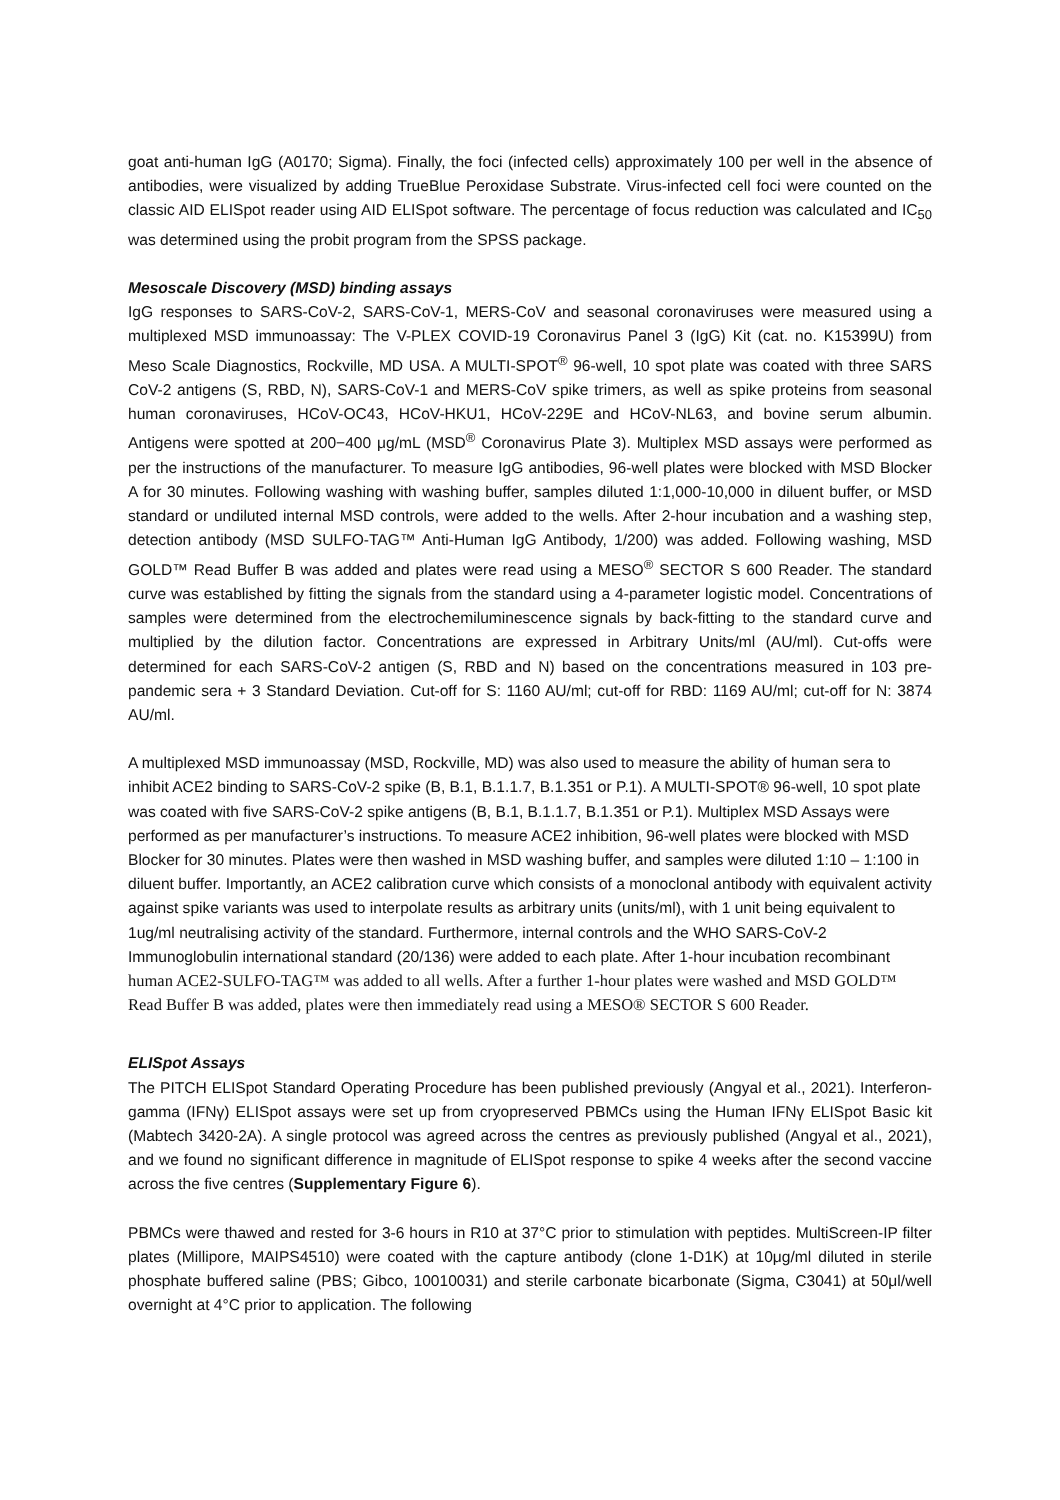goat anti-human IgG (A0170; Sigma). Finally, the foci (infected cells) approximately 100 per well in the absence of antibodies, were visualized by adding TrueBlue Peroxidase Substrate. Virus-infected cell foci were counted on the classic AID ELISpot reader using AID ELISpot software. The percentage of focus reduction was calculated and IC<sub>50</sub> was determined using the probit program from the SPSS package.
Mesoscale Discovery (MSD) binding assays
IgG responses to SARS-CoV-2, SARS-CoV-1, MERS-CoV and seasonal coronaviruses were measured using a multiplexed MSD immunoassay: The V-PLEX COVID-19 Coronavirus Panel 3 (IgG) Kit (cat. no. K15399U) from Meso Scale Diagnostics, Rockville, MD USA. A MULTI-SPOT<sup>®</sup> 96-well, 10 spot plate was coated with three SARS CoV-2 antigens (S, RBD, N), SARS-CoV-1 and MERS-CoV spike trimers, as well as spike proteins from seasonal human coronaviruses, HCoV-OC43, HCoV-HKU1, HCoV-229E and HCoV-NL63, and bovine serum albumin. Antigens were spotted at 200−400 μg/mL (MSD<sup>®</sup> Coronavirus Plate 3). Multiplex MSD assays were performed as per the instructions of the manufacturer. To measure IgG antibodies, 96-well plates were blocked with MSD Blocker A for 30 minutes. Following washing with washing buffer, samples diluted 1:1,000-10,000 in diluent buffer, or MSD standard or undiluted internal MSD controls, were added to the wells. After 2-hour incubation and a washing step, detection antibody (MSD SULFO-TAG™ Anti-Human IgG Antibody, 1/200) was added. Following washing, MSD GOLD™ Read Buffer B was added and plates were read using a MESO<sup>®</sup> SECTOR S 600 Reader. The standard curve was established by fitting the signals from the standard using a 4-parameter logistic model. Concentrations of samples were determined from the electrochemiluminescence signals by back-fitting to the standard curve and multiplied by the dilution factor. Concentrations are expressed in Arbitrary Units/ml (AU/ml). Cut-offs were determined for each SARS-CoV-2 antigen (S, RBD and N) based on the concentrations measured in 103 pre-pandemic sera + 3 Standard Deviation. Cut-off for S: 1160 AU/ml; cut-off for RBD: 1169 AU/ml; cut-off for N: 3874 AU/ml.
A multiplexed MSD immunoassay (MSD, Rockville, MD) was also used to measure the ability of human sera to inhibit ACE2 binding to SARS-CoV-2 spike (B, B.1, B.1.1.7, B.1.351 or P.1). A MULTI-SPOT® 96-well, 10 spot plate was coated with five SARS-CoV-2 spike antigens (B, B.1, B.1.1.7, B.1.351 or P.1). Multiplex MSD Assays were performed as per manufacturer’s instructions. To measure ACE2 inhibition, 96-well plates were blocked with MSD Blocker for 30 minutes. Plates were then washed in MSD washing buffer, and samples were diluted 1:10 – 1:100 in diluent buffer. Importantly, an ACE2 calibration curve which consists of a monoclonal antibody with equivalent activity against spike variants was used to interpolate results as arbitrary units (units/ml), with 1 unit being equivalent to 1ug/ml neutralising activity of the standard. Furthermore, internal controls and the WHO SARS-CoV-2 Immunoglobulin international standard (20/136) were added to each plate. After 1-hour incubation recombinant human ACE2-SULFO-TAG™ was added to all wells. After a further 1-hour plates were washed and MSD GOLD™ Read Buffer B was added, plates were then immediately read using a MESO® SECTOR S 600 Reader.
ELISpot Assays
The PITCH ELISpot Standard Operating Procedure has been published previously (Angyal et al., 2021). Interferon-gamma (IFNγ) ELISpot assays were set up from cryopreserved PBMCs using the Human IFNγ ELISpot Basic kit (Mabtech 3420-2A). A single protocol was agreed across the centres as previously published (Angyal et al., 2021), and we found no significant difference in magnitude of ELISpot response to spike 4 weeks after the second vaccine across the five centres (Supplementary Figure 6).
PBMCs were thawed and rested for 3-6 hours in R10 at 37°C prior to stimulation with peptides. MultiScreen-IP filter plates (Millipore, MAIPS4510) were coated with the capture antibody (clone 1-D1K) at 10μg/ml diluted in sterile phosphate buffered saline (PBS; Gibco, 10010031) and sterile carbonate bicarbonate (Sigma, C3041) at 50μl/well overnight at 4°C prior to application. The following